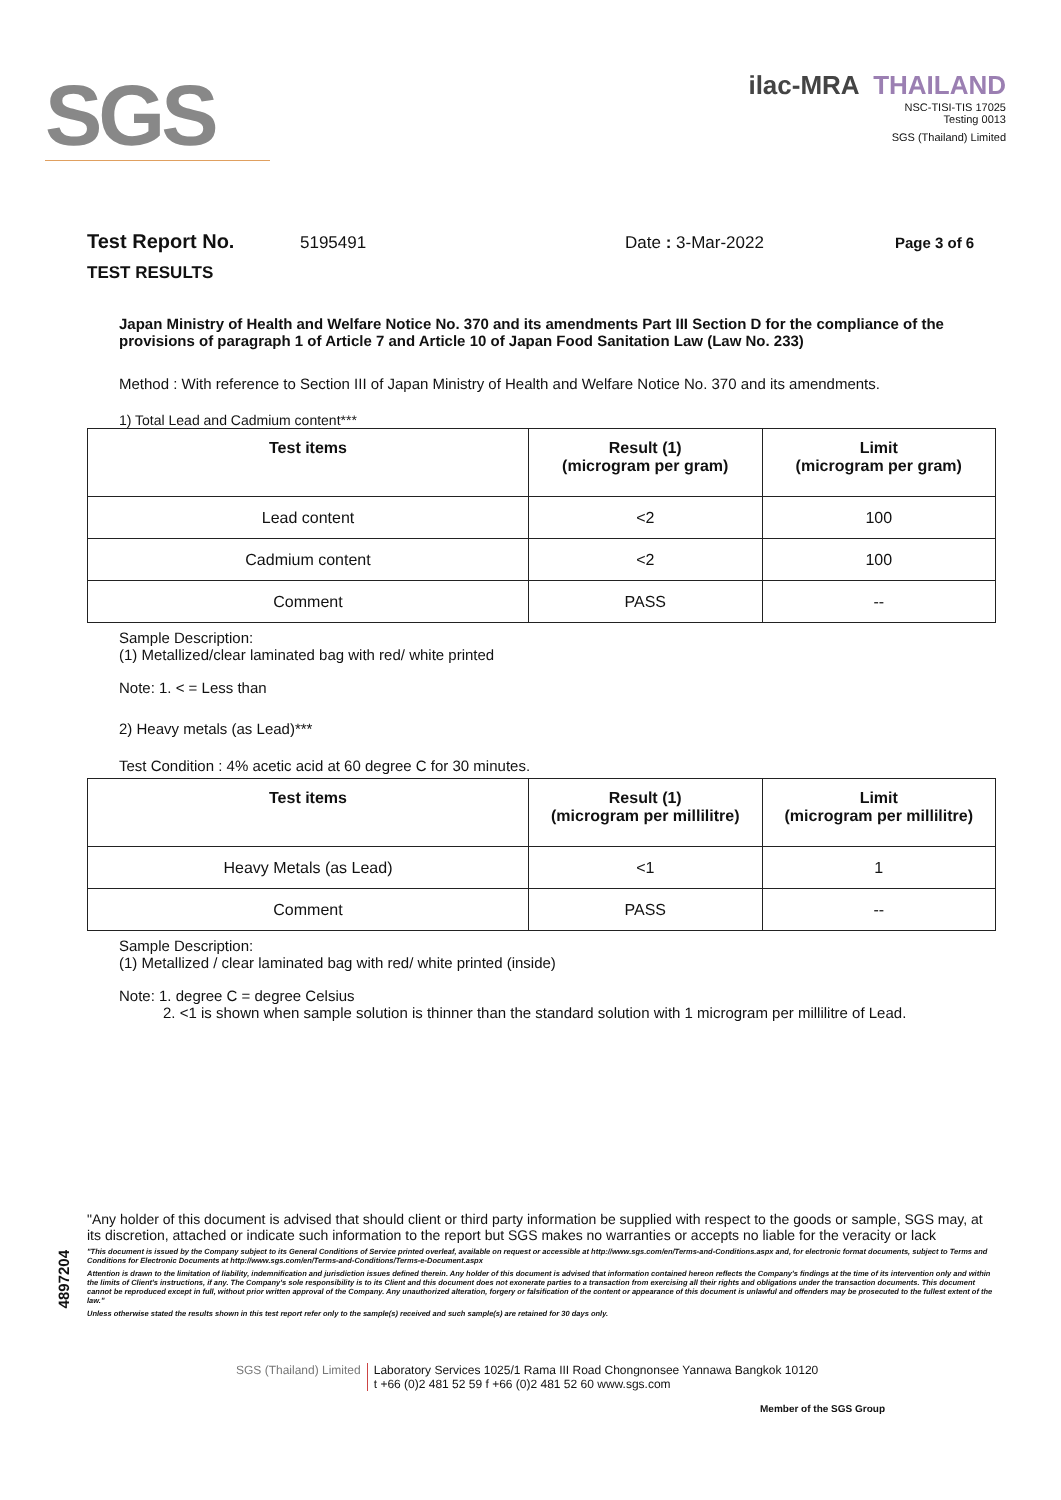SGS
ilac-MRA THAILAND
NSC-TISI-TIS 17025
Testing 0013
SGS (Thailand) Limited
Test Report No. 5195491 Date : 3-Mar-2022 Page 3 of 6
TEST RESULTS
Japan Ministry of Health and Welfare Notice No. 370 and its amendments Part III Section D for the compliance of the provisions of paragraph 1 of Article 7 and Article 10 of Japan Food Sanitation Law (Law No. 233)
Method : With reference to Section III of Japan Ministry of Health and Welfare Notice No. 370 and its amendments.
1) Total Lead and Cadmium content***
| Test items | Result (1) (microgram per gram) | Limit (microgram per gram) |
| --- | --- | --- |
| Lead content | <2 | 100 |
| Cadmium content | <2 | 100 |
| Comment | PASS | -- |
Sample Description:
(1) Metallized/clear laminated bag with red/ white printed
Note: 1. < = Less than
2) Heavy metals (as Lead)***
Test Condition : 4% acetic acid at 60 degree C for 30 minutes.
| Test items | Result (1) (microgram per millilitre) | Limit (microgram per millilitre) |
| --- | --- | --- |
| Heavy Metals (as Lead) | <1 | 1 |
| Comment | PASS | -- |
Sample Description:
(1) Metallized / clear laminated bag with red/ white printed (inside)
Note: 1. degree C = degree Celsius
2. <1 is shown when sample solution is thinner than the standard solution with 1 microgram per millilitre of Lead.
"Any holder of this document is advised that should client or third party information be supplied with respect to the goods or sample, SGS may, at its discretion, attached or indicate such information to the report but SGS makes no warranties or accepts no liable for the veracity or lack
"This document is issued by the Company subject to its General Conditions of Service printed overleaf, available on request or accessible at http://www.sgs.com/en/Terms-and-Conditions.aspx and, for electronic format documents, subject to Terms and Conditions for Electronic Documents at http://www.sgs.com/en/Terms-and-Conditions/Terms-e-Document.aspx
Attention is drawn to the limitation of liability, indemnification and jurisdiction issues defined therein. Any holder of this document is advised that information contained hereon reflects the Company's findings at the time of its intervention only and within the limits of Client's instructions, if any. The Company's sole responsibility is to its Client and this document does not exonerate parties to a transaction from exercising all their rights and obligations under the transaction documents. This document cannot be reproduced except in full, without prior written approval of the Company. Any unauthorized alteration, forgery or falsification of the content or appearance of this document is unlawful and offenders may be prosecuted to the fullest extent of the law."
Unless otherwise stated the results shown in this test report refer only to the sample(s) received and such sample(s) are retained for 30 days only.
4897204
SGS (Thailand) Limited Laboratory Services 1025/1 Rama III Road Chongnonsee Yannawa Bangkok 10120
t +66 (0)2 481 52 59 f +66 (0)2 481 52 60 www.sgs.com
Member of the SGS Group